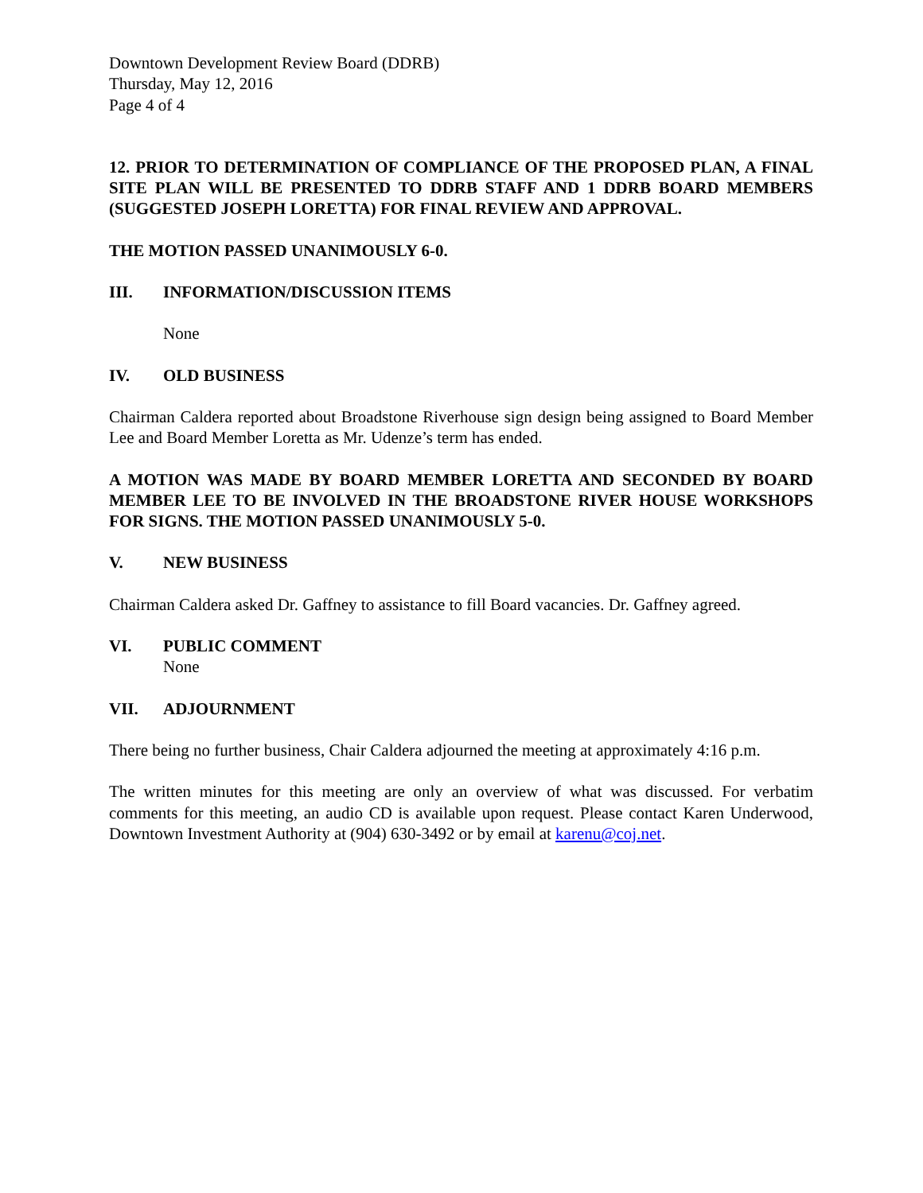Downtown Development Review Board (DDRB)
Thursday, May 12, 2016
Page 4 of 4
12. PRIOR TO DETERMINATION OF COMPLIANCE OF THE PROPOSED PLAN, A FINAL SITE PLAN WILL BE PRESENTED TO DDRB STAFF AND 1 DDRB BOARD MEMBERS (SUGGESTED JOSEPH LORETTA) FOR FINAL REVIEW AND APPROVAL.
THE MOTION PASSED UNANIMOUSLY 6-0.
III. INFORMATION/DISCUSSION ITEMS
None
IV. OLD BUSINESS
Chairman Caldera reported about Broadstone Riverhouse sign design being assigned to Board Member Lee and Board Member Loretta as Mr. Udenze’s term has ended.
A MOTION WAS MADE BY BOARD MEMBER LORETTA AND SECONDED BY BOARD MEMBER LEE TO BE INVOLVED IN THE BROADSTONE RIVER HOUSE WORKSHOPS FOR SIGNS. THE MOTION PASSED UNANIMOUSLY 5-0.
V. NEW BUSINESS
Chairman Caldera asked Dr. Gaffney to assistance to fill Board vacancies. Dr. Gaffney agreed.
VI. PUBLIC COMMENT
None
VII. ADJOURNMENT
There being no further business, Chair Caldera adjourned the meeting at approximately 4:16 p.m.
The written minutes for this meeting are only an overview of what was discussed. For verbatim comments for this meeting, an audio CD is available upon request. Please contact Karen Underwood, Downtown Investment Authority at (904) 630-3492 or by email at karenu@coj.net.